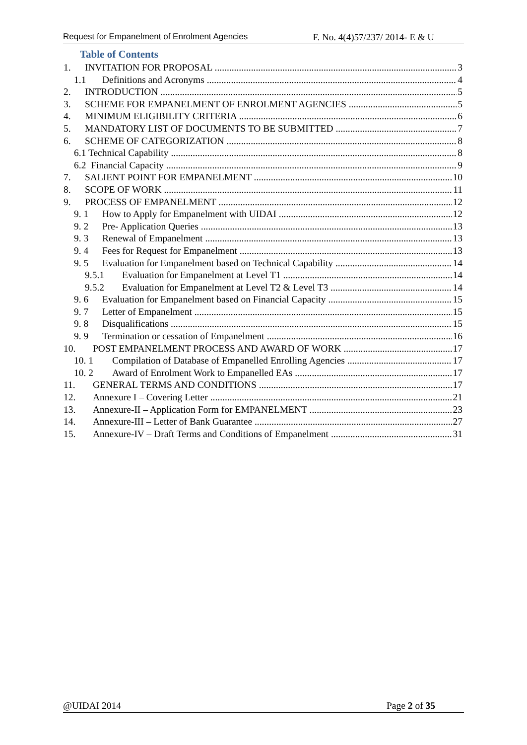Request for Empanelment of Enrolment Agencies F. No. 4(4)57/237/ 2014- E & U
Table of Contents
1. INVITATION FOR PROPOSAL 3
1.1 Definitions and Acronyms 4
2. INTRODUCTION 5
3. SCHEME FOR EMPANELMENT OF ENROLMENT AGENCIES 5
4. MINIMUM ELIGIBILITY CRITERIA 6
5. MANDATORY LIST OF DOCUMENTS TO BE SUBMITTED 7
6. SCHEME OF CATEGORIZATION 8
6.1 Technical Capability 8
6.2 Financial Capacity 9
7. SALIENT POINT FOR EMPANELMENT 10
8. SCOPE OF WORK 11
9. PROCESS OF EMPANELMENT 12
9. 1 How to Apply for Empanelment with UIDAI 12
9. 2 Pre- Application Queries 13
9. 3 Renewal of Empanelment 13
9. 4 Fees for Request for Empanelment 13
9. 5 Evaluation for Empanelment based on Technical Capability 14
9.5.1 Evaluation for Empanelment at Level T1 14
9.5.2 Evaluation for Empanelment at Level T2 & Level T3 14
9. 6 Evaluation for Empanelment based on Financial Capacity 15
9. 7 Letter of Empanelment 15
9. 8 Disqualifications 15
9. 9 Termination or cessation of Empanelment 16
10. POST EMPANELMENT PROCESS AND AWARD OF WORK 17
10. 1 Compilation of Database of Empanelled Enrolling Agencies 17
10. 2 Award of Enrolment Work to Empanelled EAs 17
11. GENERAL TERMS AND CONDITIONS 17
12. Annexure I – Covering Letter 21
13. Annexure-II – Application Form for EMPANELMENT 23
14. Annexure-III – Letter of Bank Guarantee 27
15. Annexure-IV – Draft Terms and Conditions of Empanelment 31
@UIDAI 2014 Page 2 of 35